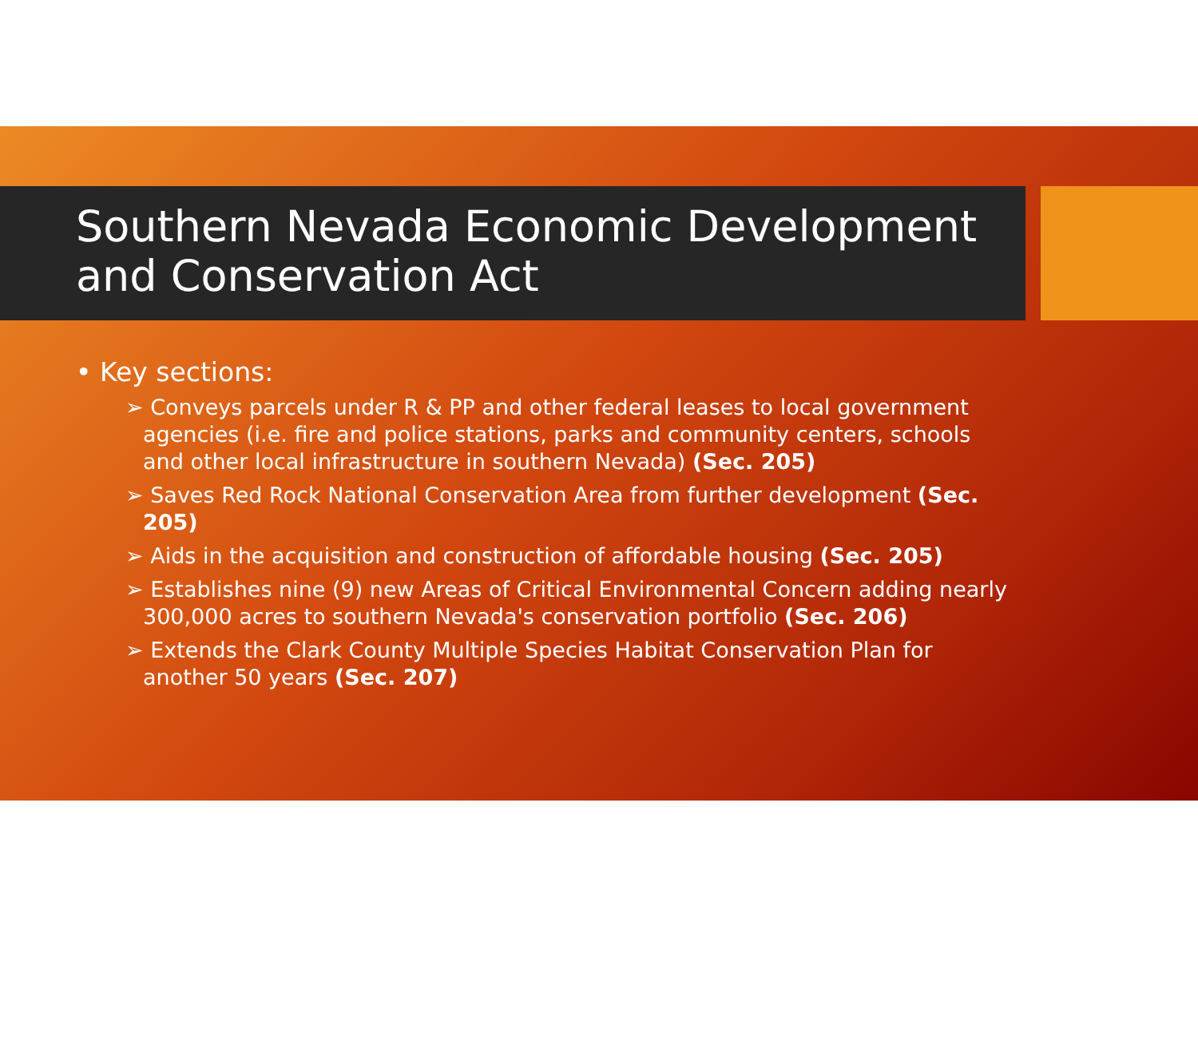Southern Nevada Economic Development and Conservation Act
• Key sections:
➢ Conveys parcels under R & PP and other federal leases to local government agencies (i.e. fire and police stations, parks and community centers, schools and other local infrastructure in southern Nevada) (Sec. 205)
➢ Saves Red Rock National Conservation Area from further development (Sec. 205)
➢ Aids in the acquisition and construction of affordable housing (Sec. 205)
➢ Establishes nine (9) new Areas of Critical Environmental Concern adding nearly 300,000 acres to southern Nevada's conservation portfolio (Sec. 206)
➢ Extends the Clark County Multiple Species Habitat Conservation Plan for another 50 years (Sec. 207)